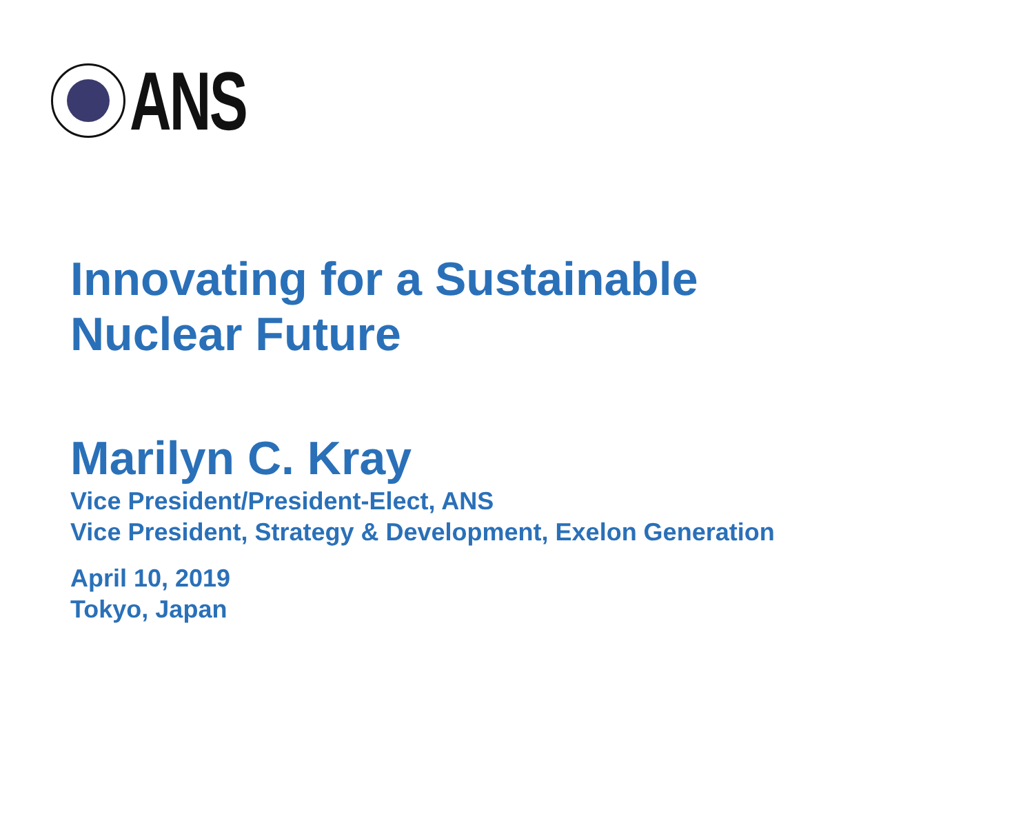ANS
Innovating for a Sustainable
Nuclear Future
Marilyn C. Kray
Vice President/President-Elect, ANS
Vice President, Strategy & Development, Exelon Generation
April 10, 2019
Tokyo, Japan